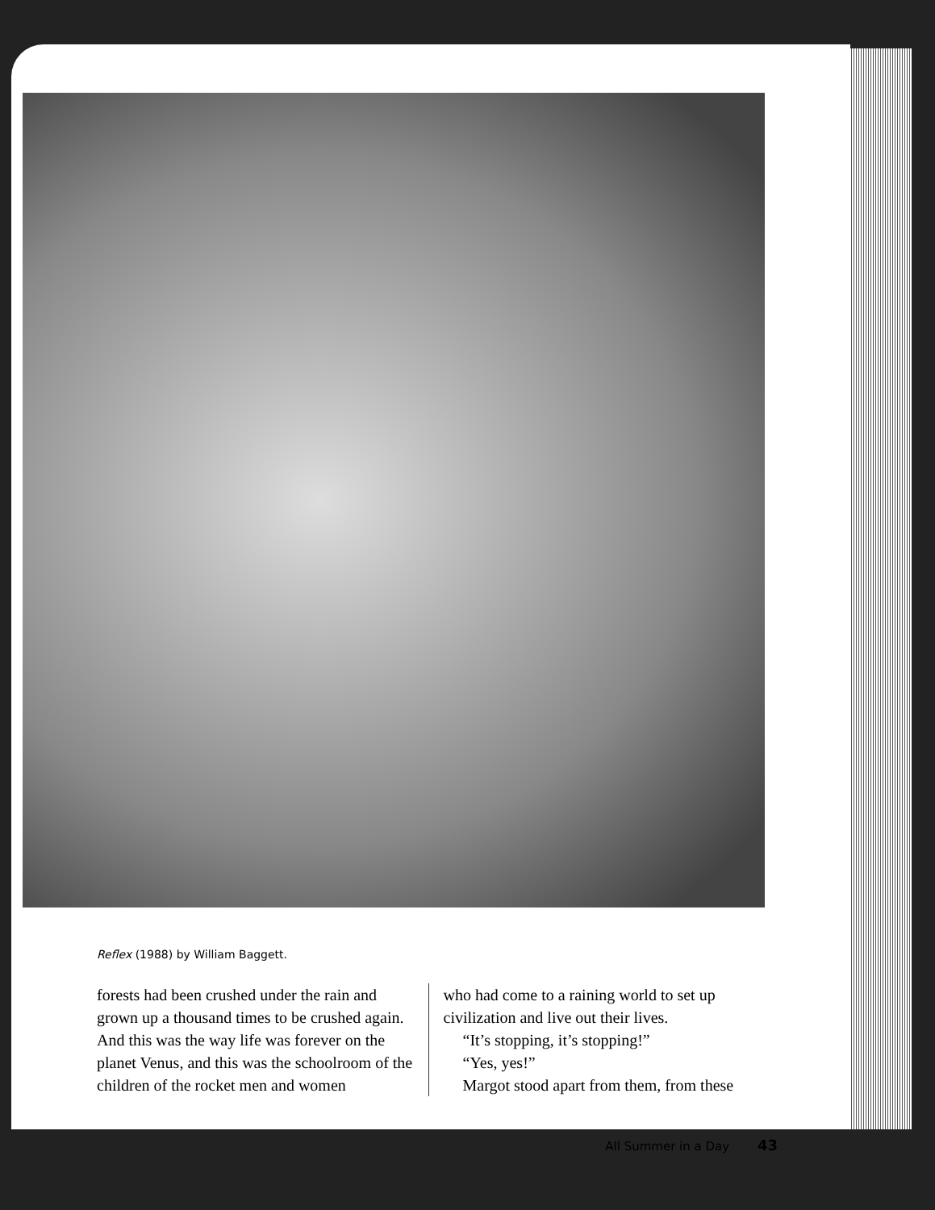Reflex (1988) by William Baggett.
forests had been crushed under the rain and grown up a thousand times to be crushed again. And this was the way life was forever on the planet Venus, and this was the schoolroom of the children of the rocket men and women
who had come to a raining world to set up civilization and live out their lives.
“It’s stopping, it’s stopping!”
“Yes, yes!”
Margot stood apart from them, from these
All Summer in a Day 43